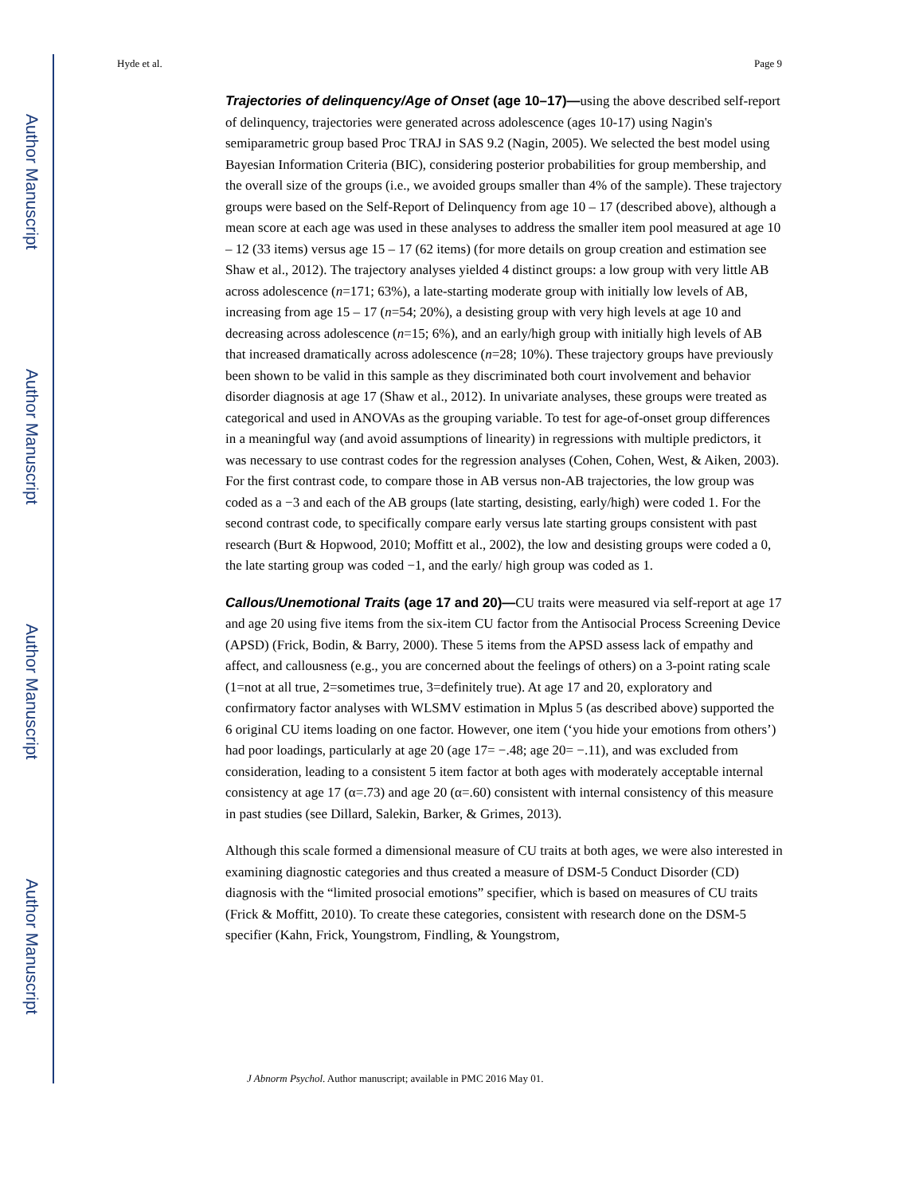Author Manuscript
Author Manuscript
Author Manuscript
Author Manuscript
Hyde et al. Page 9
Trajectories of delinquency/Age of Onset (age 10–17)—using the above described self-report of delinquency, trajectories were generated across adolescence (ages 10-17) using Nagin's semiparametric group based Proc TRAJ in SAS 9.2 (Nagin, 2005). We selected the best model using Bayesian Information Criteria (BIC), considering posterior probabilities for group membership, and the overall size of the groups (i.e., we avoided groups smaller than 4% of the sample). These trajectory groups were based on the Self-Report of Delinquency from age 10 – 17 (described above), although a mean score at each age was used in these analyses to address the smaller item pool measured at age 10 – 12 (33 items) versus age 15 – 17 (62 items) (for more details on group creation and estimation see Shaw et al., 2012). The trajectory analyses yielded 4 distinct groups: a low group with very little AB across adolescence (n=171; 63%), a late-starting moderate group with initially low levels of AB, increasing from age 15 – 17 (n=54; 20%), a desisting group with very high levels at age 10 and decreasing across adolescence (n=15; 6%), and an early/high group with initially high levels of AB that increased dramatically across adolescence (n=28; 10%). These trajectory groups have previously been shown to be valid in this sample as they discriminated both court involvement and behavior disorder diagnosis at age 17 (Shaw et al., 2012). In univariate analyses, these groups were treated as categorical and used in ANOVAs as the grouping variable. To test for age-of-onset group differences in a meaningful way (and avoid assumptions of linearity) in regressions with multiple predictors, it was necessary to use contrast codes for the regression analyses (Cohen, Cohen, West, & Aiken, 2003). For the first contrast code, to compare those in AB versus non-AB trajectories, the low group was coded as a −3 and each of the AB groups (late starting, desisting, early/high) were coded 1. For the second contrast code, to specifically compare early versus late starting groups consistent with past research (Burt & Hopwood, 2010; Moffitt et al., 2002), the low and desisting groups were coded a 0, the late starting group was coded −1, and the early/ high group was coded as 1.
Callous/Unemotional Traits (age 17 and 20)—CU traits were measured via self-report at age 17 and age 20 using five items from the six-item CU factor from the Antisocial Process Screening Device (APSD) (Frick, Bodin, & Barry, 2000). These 5 items from the APSD assess lack of empathy and affect, and callousness (e.g., you are concerned about the feelings of others) on a 3-point rating scale (1=not at all true, 2=sometimes true, 3=definitely true). At age 17 and 20, exploratory and confirmatory factor analyses with WLSMV estimation in Mplus 5 (as described above) supported the 6 original CU items loading on one factor. However, one item (‘you hide your emotions from others’) had poor loadings, particularly at age 20 (age 17= −.48; age 20= −.11), and was excluded from consideration, leading to a consistent 5 item factor at both ages with moderately acceptable internal consistency at age 17 (α=.73) and age 20 (α=.60) consistent with internal consistency of this measure in past studies (see Dillard, Salekin, Barker, & Grimes, 2013).
Although this scale formed a dimensional measure of CU traits at both ages, we were also interested in examining diagnostic categories and thus created a measure of DSM-5 Conduct Disorder (CD) diagnosis with the “limited prosocial emotions” specifier, which is based on measures of CU traits (Frick & Moffitt, 2010). To create these categories, consistent with research done on the DSM-5 specifier (Kahn, Frick, Youngstrom, Findling, & Youngstrom,
J Abnorm Psychol. Author manuscript; available in PMC 2016 May 01.